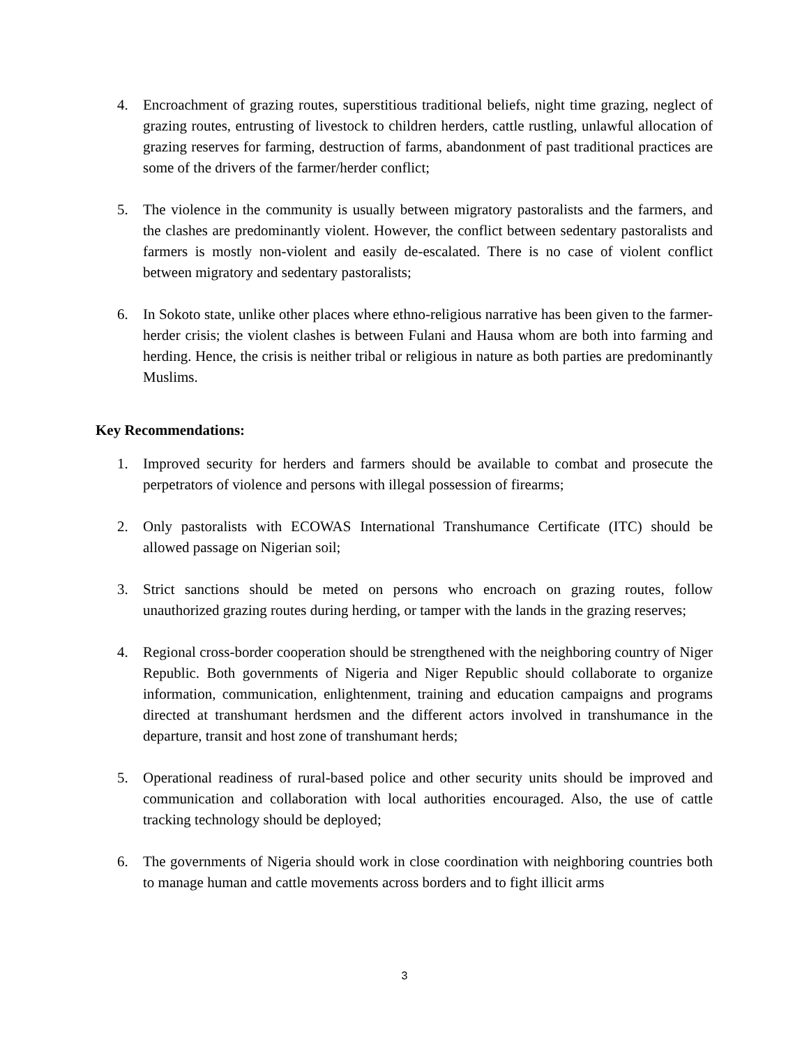4. Encroachment of grazing routes, superstitious traditional beliefs, night time grazing, neglect of grazing routes, entrusting of livestock to children herders, cattle rustling, unlawful allocation of grazing reserves for farming, destruction of farms, abandonment of past traditional practices are some of the drivers of the farmer/herder conflict;
5. The violence in the community is usually between migratory pastoralists and the farmers, and the clashes are predominantly violent. However, the conflict between sedentary pastoralists and farmers is mostly non-violent and easily de-escalated. There is no case of violent conflict between migratory and sedentary pastoralists;
6. In Sokoto state, unlike other places where ethno-religious narrative has been given to the farmer-herder crisis; the violent clashes is between Fulani and Hausa whom are both into farming and herding. Hence, the crisis is neither tribal or religious in nature as both parties are predominantly Muslims.
Key Recommendations:
1. Improved security for herders and farmers should be available to combat and prosecute the perpetrators of violence and persons with illegal possession of firearms;
2. Only pastoralists with ECOWAS International Transhumance Certificate (ITC) should be allowed passage on Nigerian soil;
3. Strict sanctions should be meted on persons who encroach on grazing routes, follow unauthorized grazing routes during herding, or tamper with the lands in the grazing reserves;
4. Regional cross-border cooperation should be strengthened with the neighboring country of Niger Republic. Both governments of Nigeria and Niger Republic should collaborate to organize information, communication, enlightenment, training and education campaigns and programs directed at transhumant herdsmen and the different actors involved in transhumance in the departure, transit and host zone of transhumant herds;
5. Operational readiness of rural-based police and other security units should be improved and communication and collaboration with local authorities encouraged. Also, the use of cattle tracking technology should be deployed;
6. The governments of Nigeria should work in close coordination with neighboring countries both to manage human and cattle movements across borders and to fight illicit arms
3